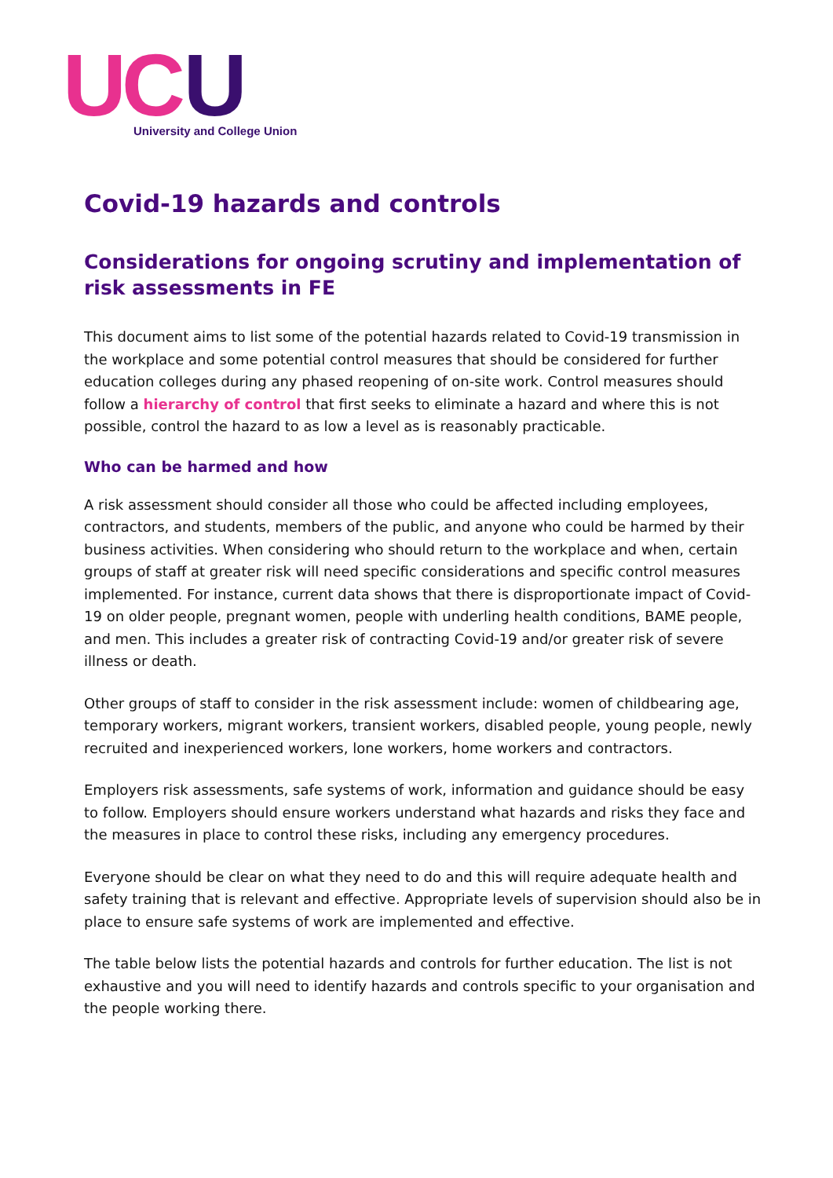UC U
University and College Union
Covid-19 hazards and controls
Considerations for ongoing scrutiny and implementation of risk assessments in FE
This document aims to list some of the potential hazards related to Covid-19 transmission in the workplace and some potential control measures that should be considered for further education colleges during any phased reopening of on-site work. Control measures should follow a hierarchy of control that first seeks to eliminate a hazard and where this is not possible, control the hazard to as low a level as is reasonably practicable.
Who can be harmed and how
A risk assessment should consider all those who could be affected including employees, contractors, and students, members of the public, and anyone who could be harmed by their business activities. When considering who should return to the workplace and when, certain groups of staff at greater risk will need specific considerations and specific control measures implemented. For instance, current data shows that there is disproportionate impact of Covid-19 on older people, pregnant women, people with underling health conditions, BAME people, and men. This includes a greater risk of contracting Covid-19 and/or greater risk of severe illness or death.
Other groups of staff to consider in the risk assessment include: women of childbearing age, temporary workers, migrant workers, transient workers, disabled people, young people, newly recruited and inexperienced workers, lone workers, home workers and contractors.
Employers risk assessments, safe systems of work, information and guidance should be easy to follow. Employers should ensure workers understand what hazards and risks they face and the measures in place to control these risks, including any emergency procedures.
Everyone should be clear on what they need to do and this will require adequate health and safety training that is relevant and effective. Appropriate levels of supervision should also be in place to ensure safe systems of work are implemented and effective.
The table below lists the potential hazards and controls for further education. The list is not exhaustive and you will need to identify hazards and controls specific to your organisation and the people working there.